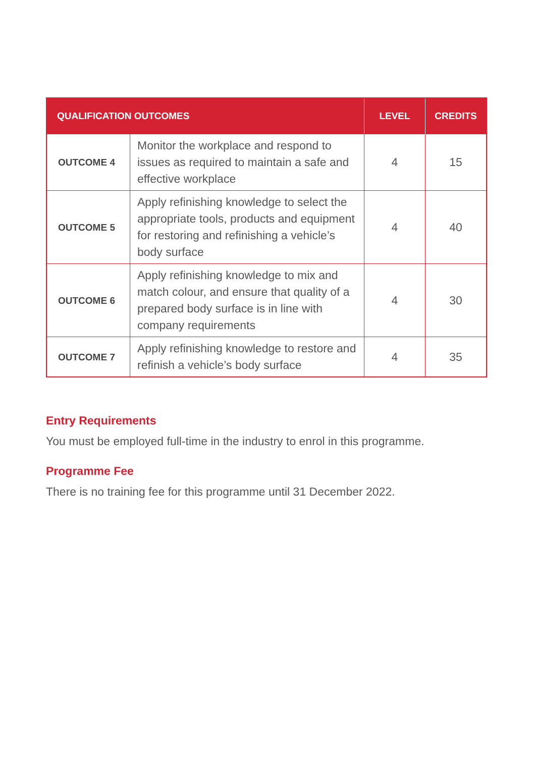| QUALIFICATION OUTCOMES | | LEVEL | CREDITS |
| --- | --- | --- | --- |
| OUTCOME 4 | Monitor the workplace and respond to issues as required to maintain a safe and effective workplace | 4 | 15 |
| OUTCOME 5 | Apply refinishing knowledge to select the appropriate tools, products and equipment for restoring and refinishing a vehicle’s body surface | 4 | 40 |
| OUTCOME 6 | Apply refinishing knowledge to mix and match colour, and ensure that quality of a prepared body surface is in line with company requirements | 4 | 30 |
| OUTCOME 7 | Apply refinishing knowledge to restore and refinish a vehicle’s body surface | 4 | 35 |
Entry Requirements
You must be employed full-time in the industry to enrol in this programme.
Programme Fee
There is no training fee for this programme until 31 December 2022.